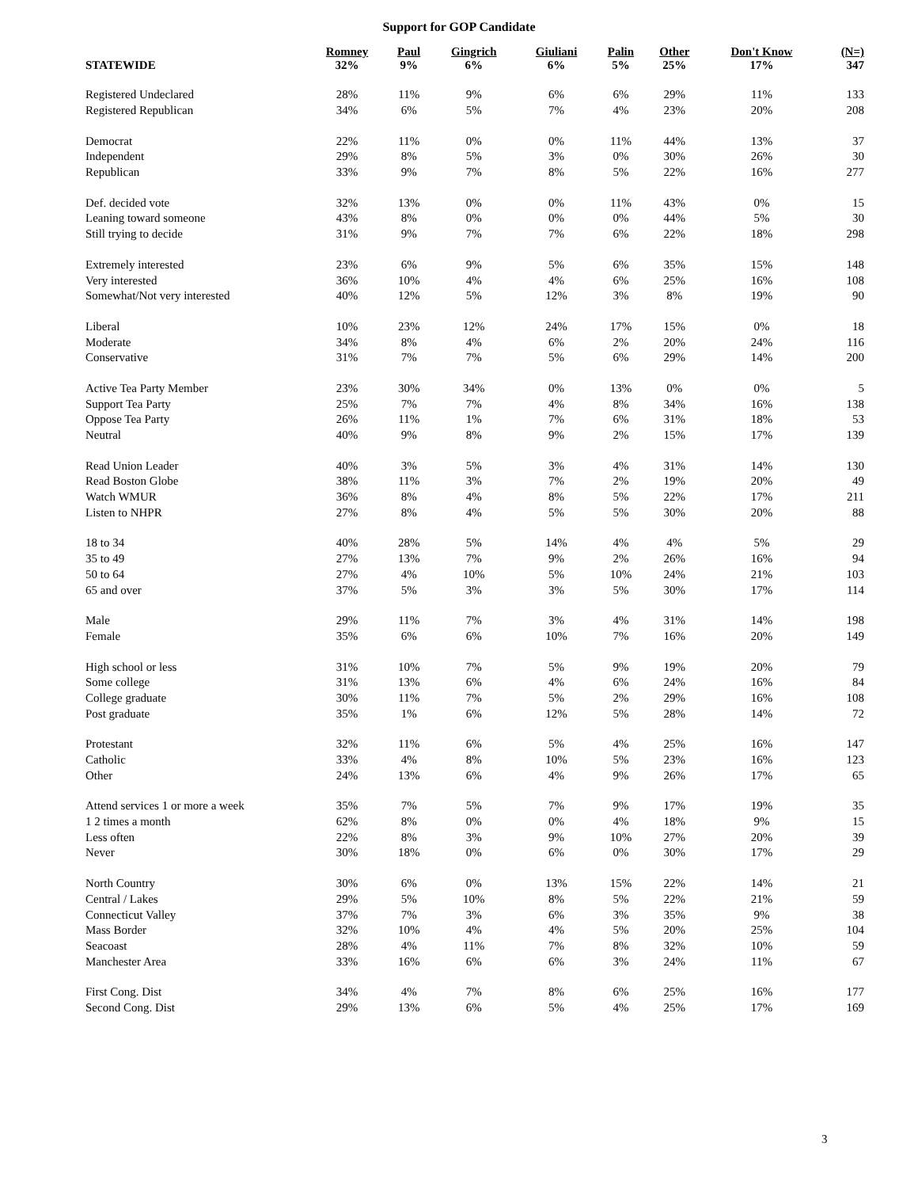Support for GOP Candidate
| STATEWIDE | Romney 32% | Paul 9% | Gingrich 6% | Giuliani 6% | Palin 5% | Other 25% | Don't Know 17% | (N=) 347 |
| --- | --- | --- | --- | --- | --- | --- | --- | --- |
| Registered Undeclared | 28% | 11% | 9% | 6% | 6% | 29% | 11% | 133 |
| Registered Republican | 34% | 6% | 5% | 7% | 4% | 23% | 20% | 208 |
| Democrat | 22% | 11% | 0% | 0% | 11% | 44% | 13% | 37 |
| Independent | 29% | 8% | 5% | 3% | 0% | 30% | 26% | 30 |
| Republican | 33% | 9% | 7% | 8% | 5% | 22% | 16% | 277 |
| Def. decided vote | 32% | 13% | 0% | 0% | 11% | 43% | 0% | 15 |
| Leaning toward someone | 43% | 8% | 0% | 0% | 0% | 44% | 5% | 30 |
| Still trying to decide | 31% | 9% | 7% | 7% | 6% | 22% | 18% | 298 |
| Extremely interested | 23% | 6% | 9% | 5% | 6% | 35% | 15% | 148 |
| Very interested | 36% | 10% | 4% | 4% | 6% | 25% | 16% | 108 |
| Somewhat/Not very interested | 40% | 12% | 5% | 12% | 3% | 8% | 19% | 90 |
| Liberal | 10% | 23% | 12% | 24% | 17% | 15% | 0% | 18 |
| Moderate | 34% | 8% | 4% | 6% | 2% | 20% | 24% | 116 |
| Conservative | 31% | 7% | 7% | 5% | 6% | 29% | 14% | 200 |
| Active Tea Party Member | 23% | 30% | 34% | 0% | 13% | 0% | 0% | 5 |
| Support Tea Party | 25% | 7% | 7% | 4% | 8% | 34% | 16% | 138 |
| Oppose Tea Party | 26% | 11% | 1% | 7% | 6% | 31% | 18% | 53 |
| Neutral | 40% | 9% | 8% | 9% | 2% | 15% | 17% | 139 |
| Read Union Leader | 40% | 3% | 5% | 3% | 4% | 31% | 14% | 130 |
| Read Boston Globe | 38% | 11% | 3% | 7% | 2% | 19% | 20% | 49 |
| Watch WMUR | 36% | 8% | 4% | 8% | 5% | 22% | 17% | 211 |
| Listen to NHPR | 27% | 8% | 4% | 5% | 5% | 30% | 20% | 88 |
| 18 to 34 | 40% | 28% | 5% | 14% | 4% | 4% | 5% | 29 |
| 35 to 49 | 27% | 13% | 7% | 9% | 2% | 26% | 16% | 94 |
| 50 to 64 | 27% | 4% | 10% | 5% | 10% | 24% | 21% | 103 |
| 65 and over | 37% | 5% | 3% | 3% | 5% | 30% | 17% | 114 |
| Male | 29% | 11% | 7% | 3% | 4% | 31% | 14% | 198 |
| Female | 35% | 6% | 6% | 10% | 7% | 16% | 20% | 149 |
| High school or less | 31% | 10% | 7% | 5% | 9% | 19% | 20% | 79 |
| Some college | 31% | 13% | 6% | 4% | 6% | 24% | 16% | 84 |
| College graduate | 30% | 11% | 7% | 5% | 2% | 29% | 16% | 108 |
| Post graduate | 35% | 1% | 6% | 12% | 5% | 28% | 14% | 72 |
| Protestant | 32% | 11% | 6% | 5% | 4% | 25% | 16% | 147 |
| Catholic | 33% | 4% | 8% | 10% | 5% | 23% | 16% | 123 |
| Other | 24% | 13% | 6% | 4% | 9% | 26% | 17% | 65 |
| Attend services 1 or more a week | 35% | 7% | 5% | 7% | 9% | 17% | 19% | 35 |
| 1 2 times a month | 62% | 8% | 0% | 0% | 4% | 18% | 9% | 15 |
| Less often | 22% | 8% | 3% | 9% | 10% | 27% | 20% | 39 |
| Never | 30% | 18% | 0% | 6% | 0% | 30% | 17% | 29 |
| North Country | 30% | 6% | 0% | 13% | 15% | 22% | 14% | 21 |
| Central / Lakes | 29% | 5% | 10% | 8% | 5% | 22% | 21% | 59 |
| Connecticut Valley | 37% | 7% | 3% | 6% | 3% | 35% | 9% | 38 |
| Mass Border | 32% | 10% | 4% | 4% | 5% | 20% | 25% | 104 |
| Seacoast | 28% | 4% | 11% | 7% | 8% | 32% | 10% | 59 |
| Manchester Area | 33% | 16% | 6% | 6% | 3% | 24% | 11% | 67 |
| First Cong. Dist | 34% | 4% | 7% | 8% | 6% | 25% | 16% | 177 |
| Second Cong. Dist | 29% | 13% | 6% | 5% | 4% | 25% | 17% | 169 |
3